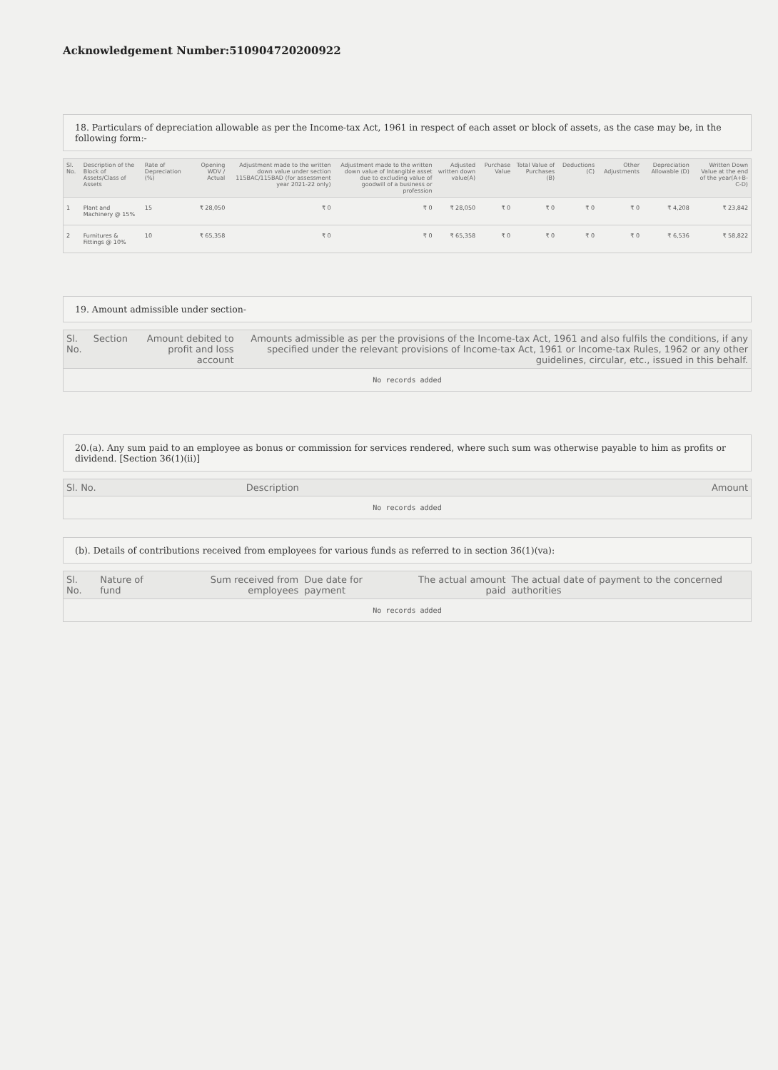Acknowledgement Number:510904720200922
18. Particulars of depreciation allowable as per the Income-tax Act, 1961 in respect of each asset or block of assets, as the case may be, in the following form:-
| Sl. No. | Description of the Block of Assets/Class of Assets | Rate of Depreciation (%) | Opening WDV / Actual | Adjustment made to the written down value under section 115BAC/115BAD (for assessment year 2021-22 only) | Adjustment made to the written down value of Intangible asset due to excluding value of goodwill of a business or profession | Adjusted written down value(A) | Purchase Value | Total Value of Purchases (B) | Deductions (C) | Other Adjustments | Depreciation Allowable (D) | Written Down Value at the end of the year(A+B-C-D) |
| --- | --- | --- | --- | --- | --- | --- | --- | --- | --- | --- | --- | --- |
| 1 | Plant and Machinery @ 15% | 15 | ₹ 28,050 | ₹ 0 | ₹ 0 | ₹ 28,050 | ₹ 0 | ₹ 0 | ₹ 0 | ₹ 0 | ₹ 4,208 | ₹ 23,842 |
| 2 | Furnitures & Fittings @ 10% | 10 | ₹ 65,358 | ₹ 0 | ₹ 0 | ₹ 65,358 | ₹ 0 | ₹ 0 | ₹ 0 | ₹ 0 | ₹ 6,536 | ₹ 58,822 |
19. Amount admissible under section-
| Sl. No. | Section | Amount debited to profit and loss account | Amounts admissible as per the provisions of the Income-tax Act, 1961 and also fulfils the conditions, if any specified under the relevant provisions of Income-tax Act, 1961 or Income-tax Rules, 1962 or any other guidelines, circular, etc., issued in this behalf. |
| --- | --- | --- | --- |
| No records added | | | |
20.(a). Any sum paid to an employee as bonus or commission for services rendered, where such sum was otherwise payable to him as profits or dividend. [Section 36(1)(ii)]
| Sl. No. | Description | Amount |
| --- | --- | --- |
| No records added | | |
(b). Details of contributions received from employees for various funds as referred to in section 36(1)(va):
| Sl. No. | Nature of fund | Sum received from employees | Due date for payment | The actual amount paid | The actual date of payment to the concerned authorities |
| --- | --- | --- | --- | --- | --- |
| No records added | | | | | |